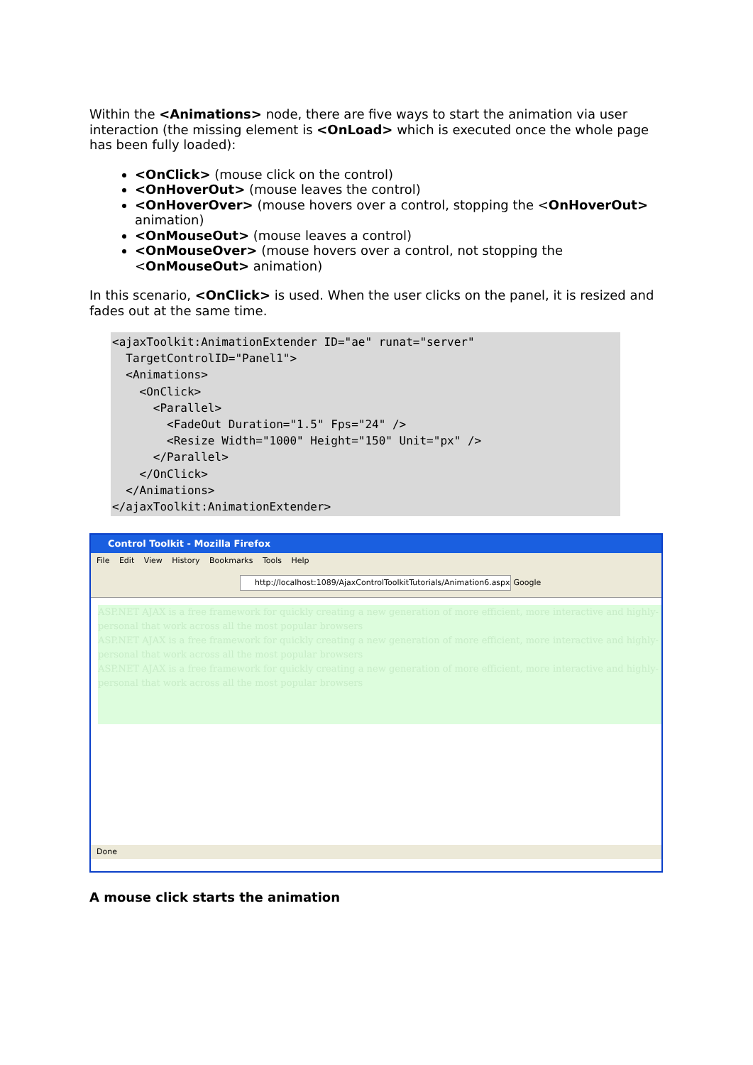Within the <Animations> node, there are five ways to start the animation via user interaction (the missing element is <OnLoad> which is executed once the whole page has been fully loaded):
<OnClick> (mouse click on the control)
<OnHoverOut> (mouse leaves the control)
<OnHoverOver> (mouse hovers over a control, stopping the <OnHoverOut> animation)
<OnMouseOut> (mouse leaves a control)
<OnMouseOver> (mouse hovers over a control, not stopping the <OnMouseOut> animation)
In this scenario, <OnClick> is used. When the user clicks on the panel, it is resized and fades out at the same time.
<ajaxToolkit:AnimationExtender ID="ae" runat="server"
  TargetControlID="Panel1">
  <Animations>
    <OnClick>
      <Parallel>
        <FadeOut Duration="1.5" Fps="24" />
        <Resize Width="1000" Height="150" Unit="px" />
      </Parallel>
    </OnClick>
  </Animations>
</ajaxToolkit:AnimationExtender>
Control Toolkit - Mozilla Firefox
File Edit View History Bookmarks Tools Help
http://localhost:1089/AjaxControlToolkitTutorials/Animation6.aspx Google
ASP.NET AJAX is a free framework for quickly creating a new generation of more efficient, more interactive and highly-personal that work across all the most popular browsers
ASP.NET AJAX is a free framework for quickly creating a new generation of more efficient, more interactive and highly-personal that work across all the most popular browsers
ASP.NET AJAX is a free framework for quickly creating a new generation of more efficient, more interactive and highly-personal that work across all the most popular browsers
Done
A mouse click starts the animation